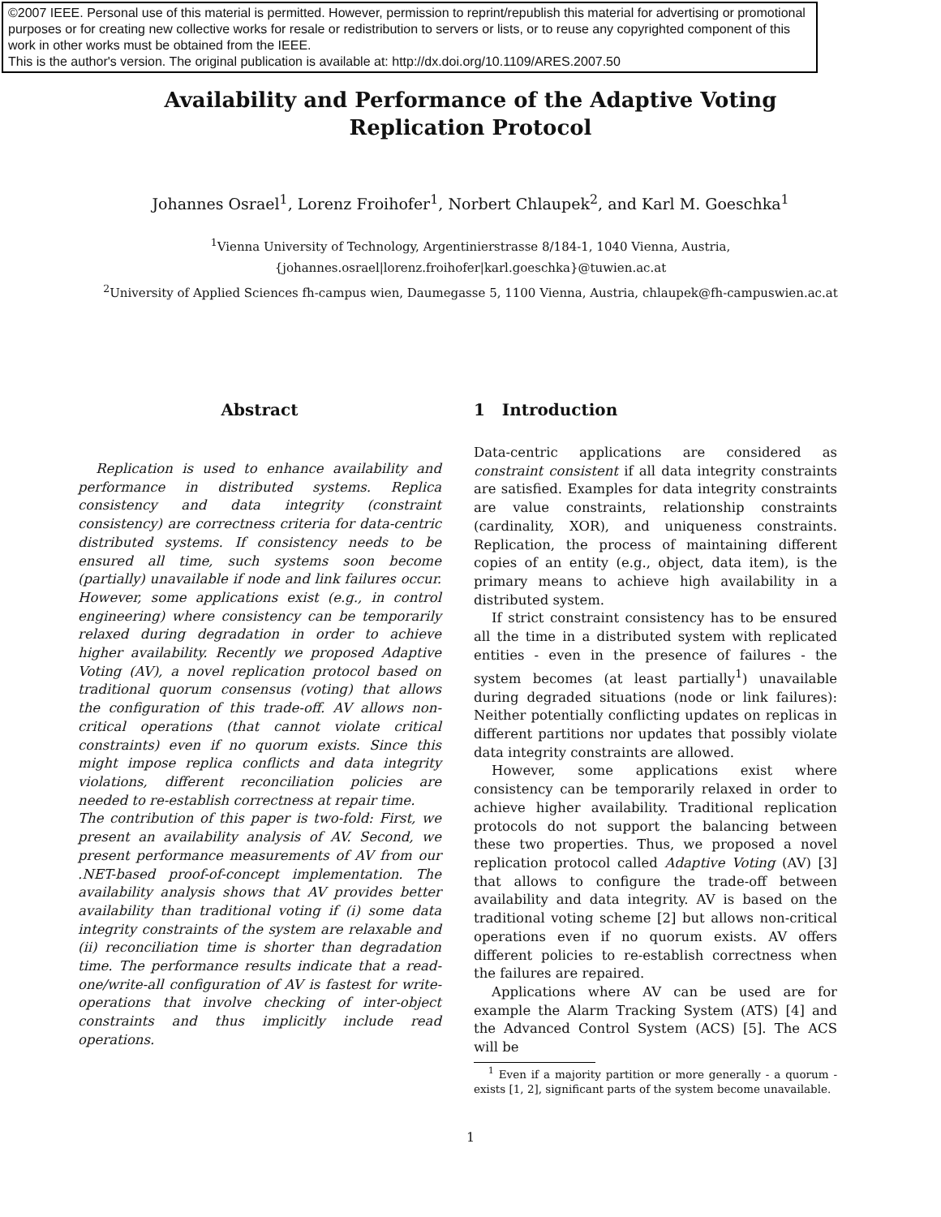©2007 IEEE. Personal use of this material is permitted. However, permission to reprint/republish this material for advertising or promotional purposes or for creating new collective works for resale or redistribution to servers or lists, or to reuse any copyrighted component of this work in other works must be obtained from the IEEE.
This is the author's version. The original publication is available at: http://dx.doi.org/10.1109/ARES.2007.50
Availability and Performance of the Adaptive Voting Replication Protocol
Johannes Osrael<sup>1</sup>, Lorenz Froihofer<sup>1</sup>, Norbert Chlaupek<sup>2</sup>, and Karl M. Goeschka<sup>1</sup>
<sup>1</sup> Vienna University of Technology, Argentinierstrasse 8/184-1, 1040 Vienna, Austria,
{johannes.osrael|lorenz.froihofer|karl.goeschka}@tuwien.ac.at
<sup>2</sup> University of Applied Sciences fh-campus wien, Daumegasse 5, 1100 Vienna, Austria, chlaupek@fh-campuswien.ac.at
Abstract
Replication is used to enhance availability and performance in distributed systems. Replica consistency and data integrity (constraint consistency) are correctness criteria for data-centric distributed systems. If consistency needs to be ensured all time, such systems soon become (partially) unavailable if node and link failures occur. However, some applications exist (e.g., in control engineering) where consistency can be temporarily relaxed during degradation in order to achieve higher availability. Recently we proposed Adaptive Voting (AV), a novel replication protocol based on traditional quorum consensus (voting) that allows the configuration of this trade-off. AV allows non-critical operations (that cannot violate critical constraints) even if no quorum exists. Since this might impose replica conflicts and data integrity violations, different reconciliation policies are needed to re-establish correctness at repair time.
The contribution of this paper is two-fold: First, we present an availability analysis of AV. Second, we present performance measurements of AV from our .NET-based proof-of-concept implementation. The availability analysis shows that AV provides better availability than traditional voting if (i) some data integrity constraints of the system are relaxable and (ii) reconciliation time is shorter than degradation time. The performance results indicate that a read-one/write-all configuration of AV is fastest for write-operations that involve checking of inter-object constraints and thus implicitly include read operations.
1 Introduction
Data-centric applications are considered as constraint consistent if all data integrity constraints are satisfied. Examples for data integrity constraints are value constraints, relationship constraints (cardinality, XOR), and uniqueness constraints. Replication, the process of maintaining different copies of an entity (e.g., object, data item), is the primary means to achieve high availability in a distributed system.
If strict constraint consistency has to be ensured all the time in a distributed system with replicated entities - even in the presence of failures - the system becomes (at least partially<sup>1</sup>) unavailable during degraded situations (node or link failures): Neither potentially conflicting updates on replicas in different partitions nor updates that possibly violate data integrity constraints are allowed.
However, some applications exist where consistency can be temporarily relaxed in order to achieve higher availability. Traditional replication protocols do not support the balancing between these two properties. Thus, we proposed a novel replication protocol called Adaptive Voting (AV) [3] that allows to configure the trade-off between availability and data integrity. AV is based on the traditional voting scheme [2] but allows non-critical operations even if no quorum exists. AV offers different policies to re-establish correctness when the failures are repaired.
Applications where AV can be used are for example the Alarm Tracking System (ATS) [4] and the Advanced Control System (ACS) [5]. The ACS will be
<sup>1</sup> Even if a majority partition or more generally - a quorum - exists [1, 2], significant parts of the system become unavailable.
1